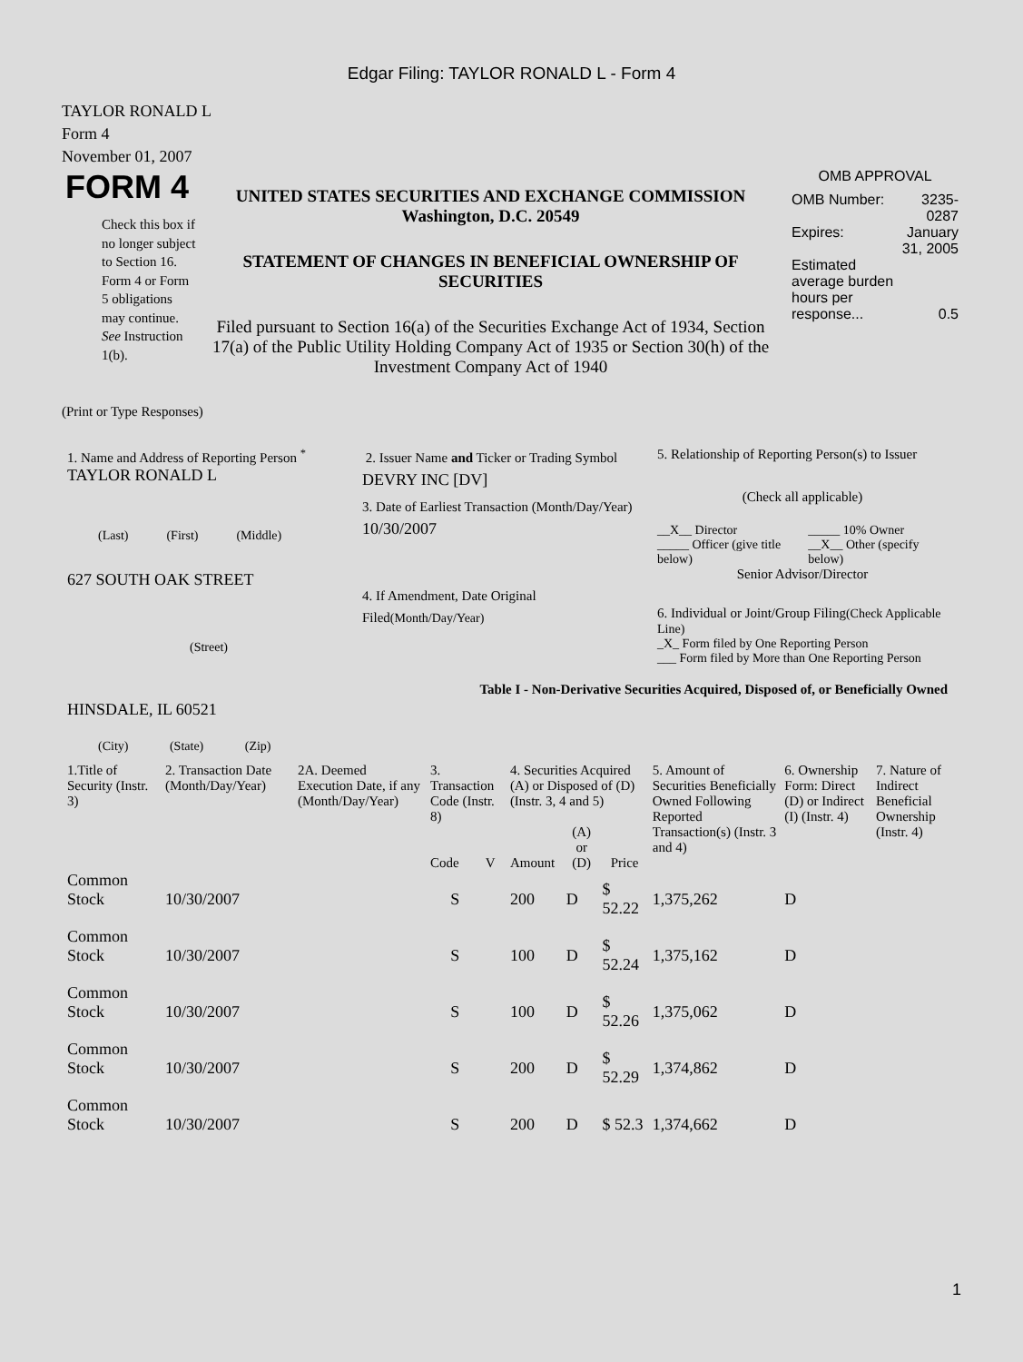Edgar Filing: TAYLOR RONALD L - Form 4
TAYLOR RONALD L
Form 4
November 01, 2007
FORM 4
Check this box if no longer subject to Section 16. Form 4 or Form 5 obligations may continue. See Instruction 1(b).
UNITED STATES SECURITIES AND EXCHANGE COMMISSION
Washington, D.C. 20549
STATEMENT OF CHANGES IN BENEFICIAL OWNERSHIP OF SECURITIES
Filed pursuant to Section 16(a) of the Securities Exchange Act of 1934, Section 17(a) of the Public Utility Holding Company Act of 1935 or Section 30(h) of the Investment Company Act of 1940
OMB APPROVAL
| OMB Number: | 3235-0287 |
| Expires: | January 31, 2005 |
| Estimated average burden hours per response... | 0.5 |
(Print or Type Responses)
1. Name and Address of Reporting Person <sup>*</sup>
TAYLOR RONALD L
(Last) (First) (Middle)
627 SOUTH OAK STREET
(Street)
HINSDALE, IL 60521
(City) (State) (Zip)
2. Issuer Name and Ticker or Trading Symbol
DEVRY INC [DV]
3. Date of Earliest Transaction (Month/Day/Year)
10/30/2007
4. If Amendment, Date Original Filed(Month/Day/Year)
5. Relationship of Reporting Person(s) to Issuer
(Check all applicable)
| __X__ Director _____ Officer (give title below) | _____ 10% Owner __X__ Other (specify below) |
Senior Advisor/Director
6. Individual or Joint/Group Filing(Check Applicable Line)
_X_ Form filed by One Reporting Person
___ Form filed by More than One Reporting Person
Table I - Non-Derivative Securities Acquired, Disposed of, or Beneficially Owned
| 1.Title of Security (Instr. 3) | 2. Transaction Date (Month/Day/Year) | 2A. Deemed Execution Date, if any (Month/Day/Year) | 3. Transaction Code (Instr. 8) | | 4. Securities Acquired (A) or Disposed of (D) (Instr. 3, 4 and 5) | | | 5. Amount of Securities Beneficially Owned Following Reported Transaction(s) (Instr. 3 and 4) | 6. Ownership Form: Direct (D) or Indirect (I) (Instr. 4) | 7. Nature of Indirect Beneficial Ownership (Instr. 4) |
| --- | --- | --- | --- | --- | --- | --- | --- | --- | --- | --- |
| | | | Code | V | Amount | (A) or (D) | Price | | | |
| Common Stock | 10/30/2007 | | S | | 200 | D | $ 52.22 | 1,375,262 | D | |
| Common Stock | 10/30/2007 | | S | | 100 | D | $ 52.24 | 1,375,162 | D | |
| Common Stock | 10/30/2007 | | S | | 100 | D | $ 52.26 | 1,375,062 | D | |
| Common Stock | 10/30/2007 | | S | | 200 | D | $ 52.29 | 1,374,862 | D | |
| Common Stock | 10/30/2007 | | S | | 200 | D | $ 52.3 | 1,374,662 | D | |
1